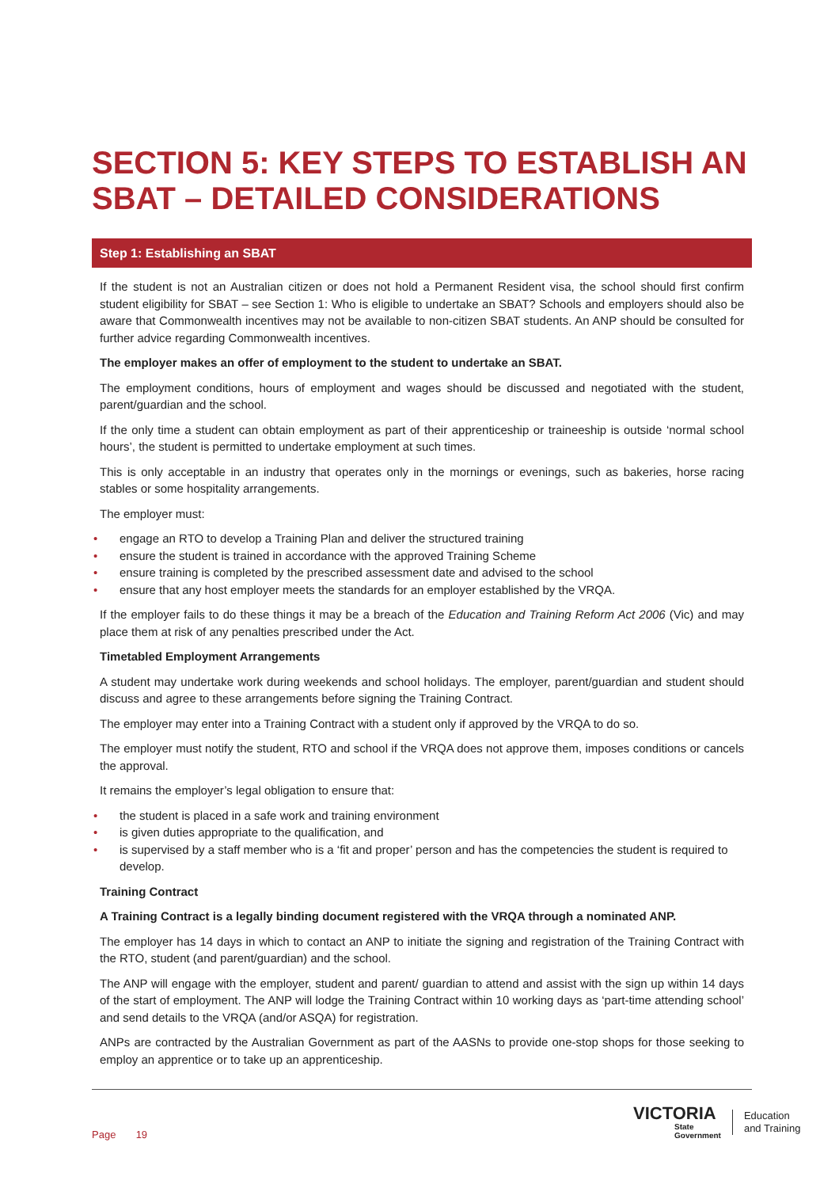SECTION 5: KEY STEPS TO ESTABLISH AN SBAT – DETAILED CONSIDERATIONS
Step 1: Establishing an SBAT
If the student is not an Australian citizen or does not hold a Permanent Resident visa, the school should first confirm student eligibility for SBAT – see Section 1: Who is eligible to undertake an SBAT? Schools and employers should also be aware that Commonwealth incentives may not be available to non-citizen SBAT students. An ANP should be consulted for further advice regarding Commonwealth incentives.
The employer makes an offer of employment to the student to undertake an SBAT.
The employment conditions, hours of employment and wages should be discussed and negotiated with the student, parent/guardian and the school.
If the only time a student can obtain employment as part of their apprenticeship or traineeship is outside ‘normal school hours’, the student is permitted to undertake employment at such times.
This is only acceptable in an industry that operates only in the mornings or evenings, such as bakeries, horse racing stables or some hospitality arrangements.
The employer must:
• engage an RTO to develop a Training Plan and deliver the structured training
• ensure the student is trained in accordance with the approved Training Scheme
• ensure training is completed by the prescribed assessment date and advised to the school
• ensure that any host employer meets the standards for an employer established by the VRQA.
If the employer fails to do these things it may be a breach of the Education and Training Reform Act 2006 (Vic) and may place them at risk of any penalties prescribed under the Act.
Timetabled Employment Arrangements
A student may undertake work during weekends and school holidays. The employer, parent/guardian and student should discuss and agree to these arrangements before signing the Training Contract.
The employer may enter into a Training Contract with a student only if approved by the VRQA to do so.
The employer must notify the student, RTO and school if the VRQA does not approve them, imposes conditions or cancels the approval.
It remains the employer’s legal obligation to ensure that:
• the student is placed in a safe work and training environment
• is given duties appropriate to the qualification, and
• is supervised by a staff member who is a ‘fit and proper’ person and has the competencies the student is required to develop.
Training Contract
A Training Contract is a legally binding document registered with the VRQA through a nominated ANP.
The employer has 14 days in which to contact an ANP to initiate the signing and registration of the Training Contract with the RTO, student (and parent/guardian) and the school.
The ANP will engage with the employer, student and parent/ guardian to attend and assist with the sign up within 14 days of the start of employment. The ANP will lodge the Training Contract within 10 working days as ‘part-time attending school’ and send details to the VRQA (and/or ASQA) for registration.
ANPs are contracted by the Australian Government as part of the AASNs to provide one-stop shops for those seeking to employ an apprentice or to take up an apprenticeship.
Page 19
VICTORIA
State
Government
Education
and Training